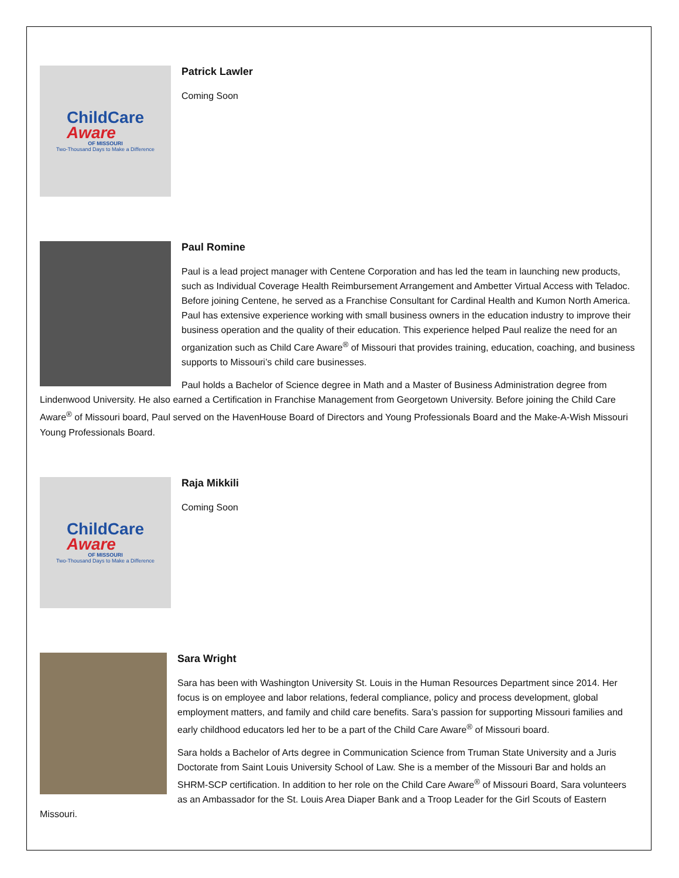ChildCare
Aware
OF MISSOURI
Two-Thousand Days to Make a Difference
Patrick Lawler
Coming Soon
Paul Romine
Paul is a lead project manager with Centene Corporation and has led the team in launching new products, such as Individual Coverage Health Reimbursement Arrangement and Ambetter Virtual Access with Teladoc. Before joining Centene, he served as a Franchise Consultant for Cardinal Health and Kumon North America. Paul has extensive experience working with small business owners in the education industry to improve their business operation and the quality of their education. This experience helped Paul realize the need for an organization such as Child Care Aware<sup>®</sup> of Missouri that provides training, education, coaching, and business supports to Missouri’s child care businesses.
Paul holds a Bachelor of Science degree in Math and a Master of Business Administration degree from Lindenwood University. He also earned a Certification in Franchise Management from Georgetown University. Before joining the Child Care Aware<sup>®</sup> of Missouri board, Paul served on the HavenHouse Board of Directors and Young Professionals Board and the Make-A-Wish Missouri Young Professionals Board.
ChildCare
Aware
OF MISSOURI
Two-Thousand Days to Make a Difference
Raja Mikkili
Coming Soon
Sara Wright
Sara has been with Washington University St. Louis in the Human Resources Department since 2014. Her focus is on employee and labor relations, federal compliance, policy and process development, global employment matters, and family and child care benefits. Sara’s passion for supporting Missouri families and early childhood educators led her to be a part of the Child Care Aware<sup>®</sup> of Missouri board.
Sara holds a Bachelor of Arts degree in Communication Science from Truman State University and a Juris Doctorate from Saint Louis University School of Law. She is a member of the Missouri Bar and holds an SHRM-SCP certification. In addition to her role on the Child Care Aware<sup>®</sup> of Missouri Board, Sara volunteers as an Ambassador for the St. Louis Area Diaper Bank and a Troop Leader for the Girl Scouts of Eastern Missouri.